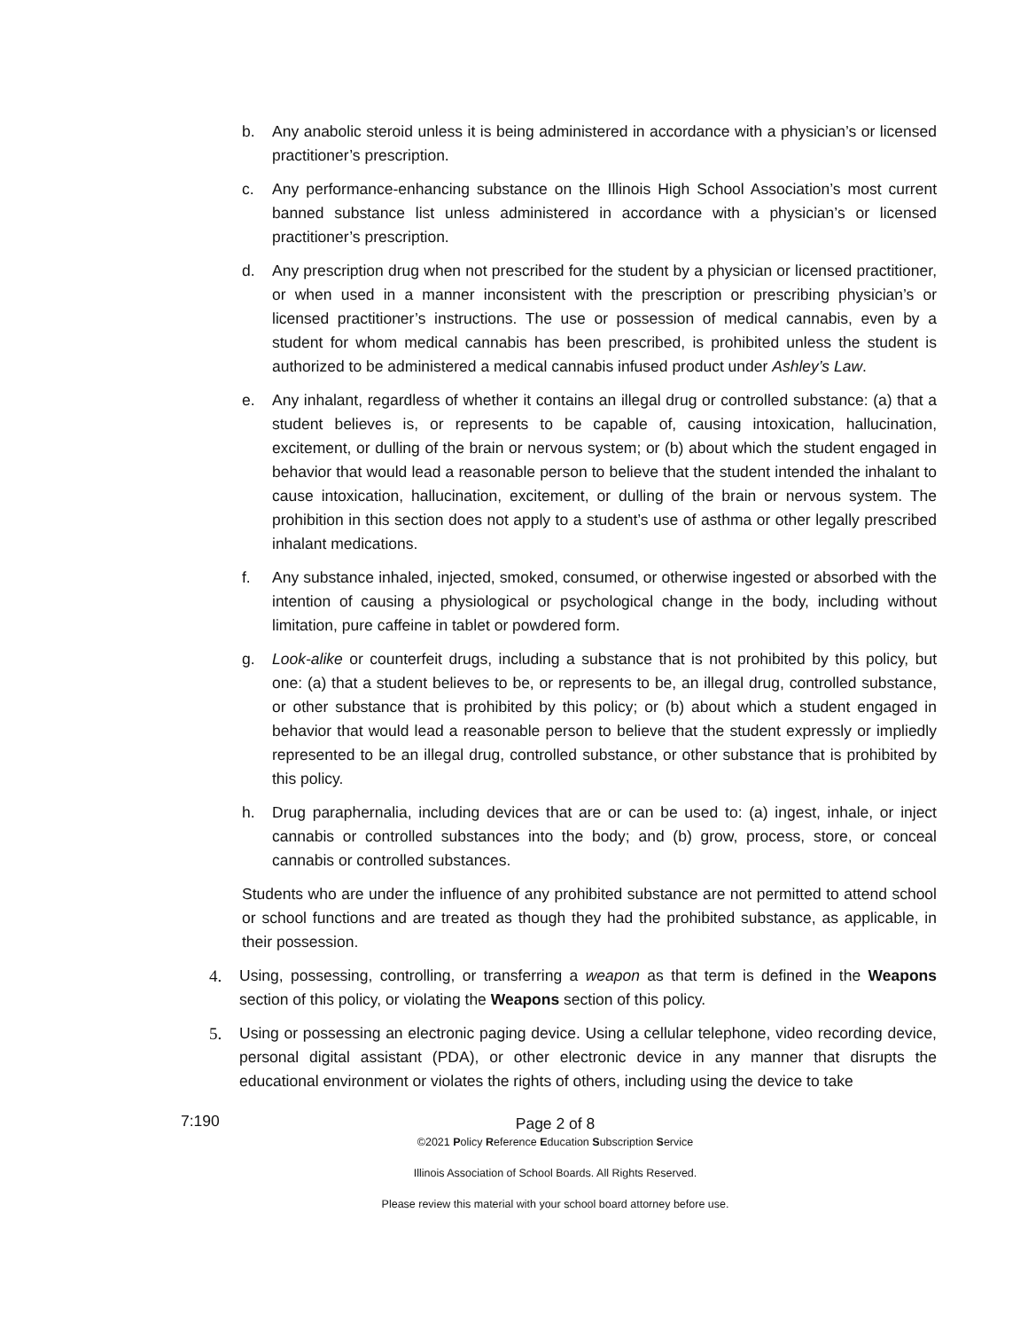b. Any anabolic steroid unless it is being administered in accordance with a physician’s or licensed practitioner’s prescription.
c. Any performance-enhancing substance on the Illinois High School Association’s most current banned substance list unless administered in accordance with a physician’s or licensed practitioner’s prescription.
d. Any prescription drug when not prescribed for the student by a physician or licensed practitioner, or when used in a manner inconsistent with the prescription or prescribing physician’s or licensed practitioner’s instructions. The use or possession of medical cannabis, even by a student for whom medical cannabis has been prescribed, is prohibited unless the student is authorized to be administered a medical cannabis infused product under Ashley’s Law.
e. Any inhalant, regardless of whether it contains an illegal drug or controlled substance: (a) that a student believes is, or represents to be capable of, causing intoxication, hallucination, excitement, or dulling of the brain or nervous system; or (b) about which the student engaged in behavior that would lead a reasonable person to believe that the student intended the inhalant to cause intoxication, hallucination, excitement, or dulling of the brain or nervous system. The prohibition in this section does not apply to a student’s use of asthma or other legally prescribed inhalant medications.
f. Any substance inhaled, injected, smoked, consumed, or otherwise ingested or absorbed with the intention of causing a physiological or psychological change in the body, including without limitation, pure caffeine in tablet or powdered form.
g. Look-alike or counterfeit drugs, including a substance that is not prohibited by this policy, but one: (a) that a student believes to be, or represents to be, an illegal drug, controlled substance, or other substance that is prohibited by this policy; or (b) about which a student engaged in behavior that would lead a reasonable person to believe that the student expressly or impliedly represented to be an illegal drug, controlled substance, or other substance that is prohibited by this policy.
h. Drug paraphernalia, including devices that are or can be used to: (a) ingest, inhale, or inject cannabis or controlled substances into the body; and (b) grow, process, store, or conceal cannabis or controlled substances.
Students who are under the influence of any prohibited substance are not permitted to attend school or school functions and are treated as though they had the prohibited substance, as applicable, in their possession.
4. Using, possessing, controlling, or transferring a weapon as that term is defined in the Weapons section of this policy, or violating the Weapons section of this policy.
5. Using or possessing an electronic paging device. Using a cellular telephone, video recording device, personal digital assistant (PDA), or other electronic device in any manner that disrupts the educational environment or violates the rights of others, including using the device to take
7:190
Page 2 of 8
©2021 Policy Reference Education Subscription Service
Illinois Association of School Boards. All Rights Reserved.
Please review this material with your school board attorney before use.